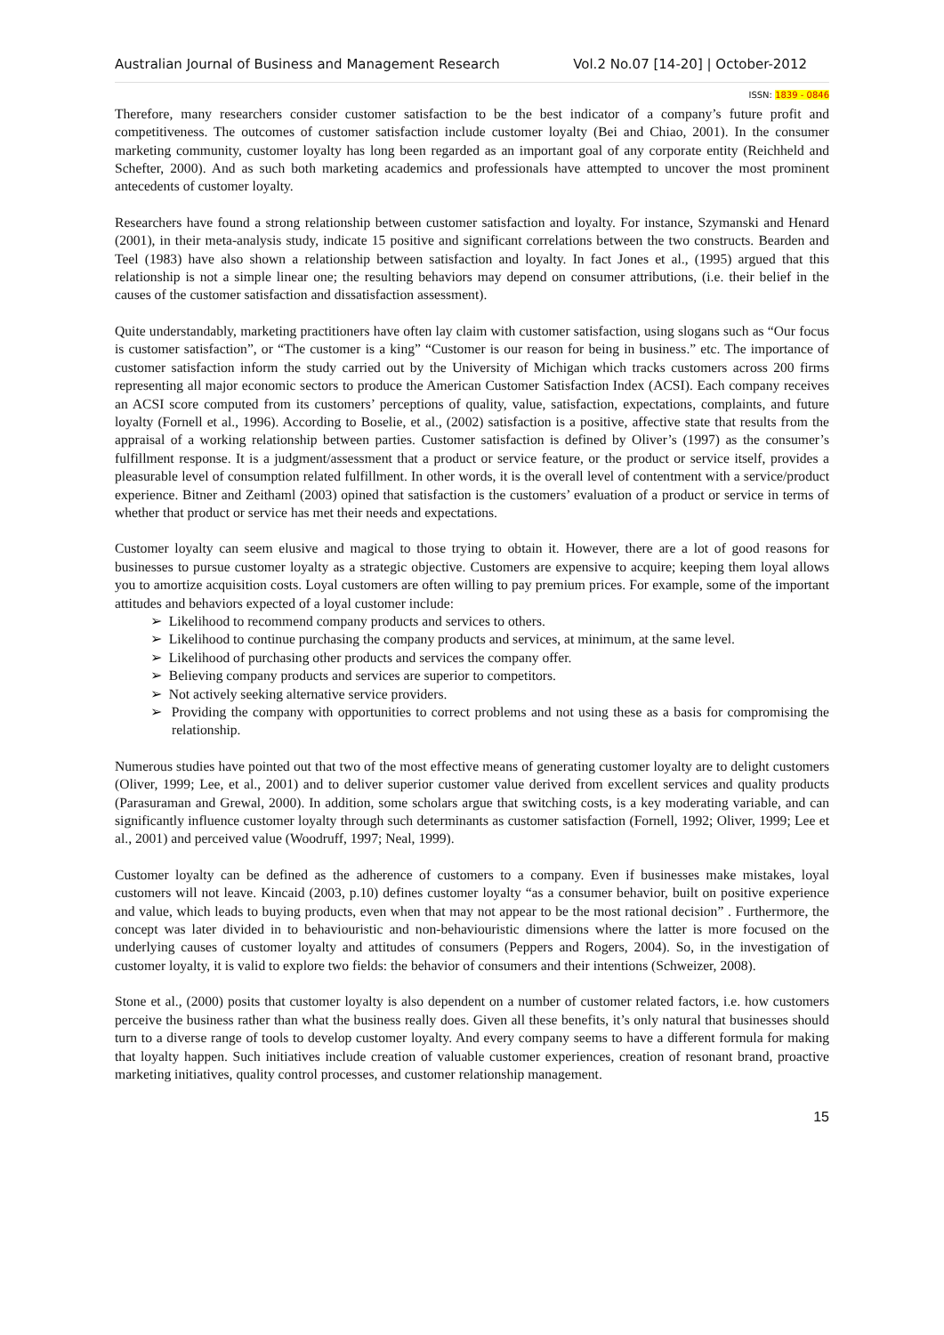Australian Journal of Business and Management Research Vol.2 No.07 [14-20] | October-2012
ISSN: 1839 - 0846
Therefore, many researchers consider customer satisfaction to be the best indicator of a company’s future profit and competitiveness. The outcomes of customer satisfaction include customer loyalty (Bei and Chiao, 2001). In the consumer marketing community, customer loyalty has long been regarded as an important goal of any corporate entity (Reichheld and Schefter, 2000). And as such both marketing academics and professionals have attempted to uncover the most prominent antecedents of customer loyalty.
Researchers have found a strong relationship between customer satisfaction and loyalty. For instance, Szymanski and Henard (2001), in their meta-analysis study, indicate 15 positive and significant correlations between the two constructs. Bearden and Teel (1983) have also shown a relationship between satisfaction and loyalty. In fact Jones et al., (1995) argued that this relationship is not a simple linear one; the resulting behaviors may depend on consumer attributions, (i.e. their belief in the causes of the customer satisfaction and dissatisfaction assessment).
Quite understandably, marketing practitioners have often lay claim with customer satisfaction, using slogans such as “Our focus is customer satisfaction”, or “The customer is a king” “Customer is our reason for being in business.” etc. The importance of customer satisfaction inform the study carried out by the University of Michigan which tracks customers across 200 firms representing all major economic sectors to produce the American Customer Satisfaction Index (ACSI). Each company receives an ACSI score computed from its customers’ perceptions of quality, value, satisfaction, expectations, complaints, and future loyalty (Fornell et al., 1996). According to Boselie, et al., (2002) satisfaction is a positive, affective state that results from the appraisal of a working relationship between parties. Customer satisfaction is defined by Oliver’s (1997) as the consumer’s fulfillment response. It is a judgment/assessment that a product or service feature, or the product or service itself, provides a pleasurable level of consumption related fulfillment. In other words, it is the overall level of contentment with a service/product experience. Bitner and Zeithaml (2003) opined that satisfaction is the customers’ evaluation of a product or service in terms of whether that product or service has met their needs and expectations.
Customer loyalty can seem elusive and magical to those trying to obtain it. However, there are a lot of good reasons for businesses to pursue customer loyalty as a strategic objective. Customers are expensive to acquire; keeping them loyal allows you to amortize acquisition costs. Loyal customers are often willing to pay premium prices. For example, some of the important attitudes and behaviors expected of a loyal customer include:
➢ Likelihood to recommend company products and services to others.
➢ Likelihood to continue purchasing the company products and services, at minimum, at the same level.
➢ Likelihood of purchasing other products and services the company offer.
➢ Believing company products and services are superior to competitors.
➢ Not actively seeking alternative service providers.
➢ Providing the company with opportunities to correct problems and not using these as a basis for compromising the relationship.
Numerous studies have pointed out that two of the most effective means of generating customer loyalty are to delight customers (Oliver, 1999; Lee, et al., 2001) and to deliver superior customer value derived from excellent services and quality products (Parasuraman and Grewal, 2000). In addition, some scholars argue that switching costs, is a key moderating variable, and can significantly influence customer loyalty through such determinants as customer satisfaction (Fornell, 1992; Oliver, 1999; Lee et al., 2001) and perceived value (Woodruff, 1997; Neal, 1999).
Customer loyalty can be defined as the adherence of customers to a company. Even if businesses make mistakes, loyal customers will not leave. Kincaid (2003, p.10) defines customer loyalty “as a consumer behavior, built on positive experience and value, which leads to buying products, even when that may not appear to be the most rational decision” . Furthermore, the concept was later divided in to behaviouristic and non-behaviouristic dimensions where the latter is more focused on the underlying causes of customer loyalty and attitudes of consumers (Peppers and Rogers, 2004). So, in the investigation of customer loyalty, it is valid to explore two fields: the behavior of consumers and their intentions (Schweizer, 2008).
Stone et al., (2000) posits that customer loyalty is also dependent on a number of customer related factors, i.e. how customers perceive the business rather than what the business really does. Given all these benefits, it’s only natural that businesses should turn to a diverse range of tools to develop customer loyalty. And every company seems to have a different formula for making that loyalty happen. Such initiatives include creation of valuable customer experiences, creation of resonant brand, proactive marketing initiatives, quality control processes, and customer relationship management.
15